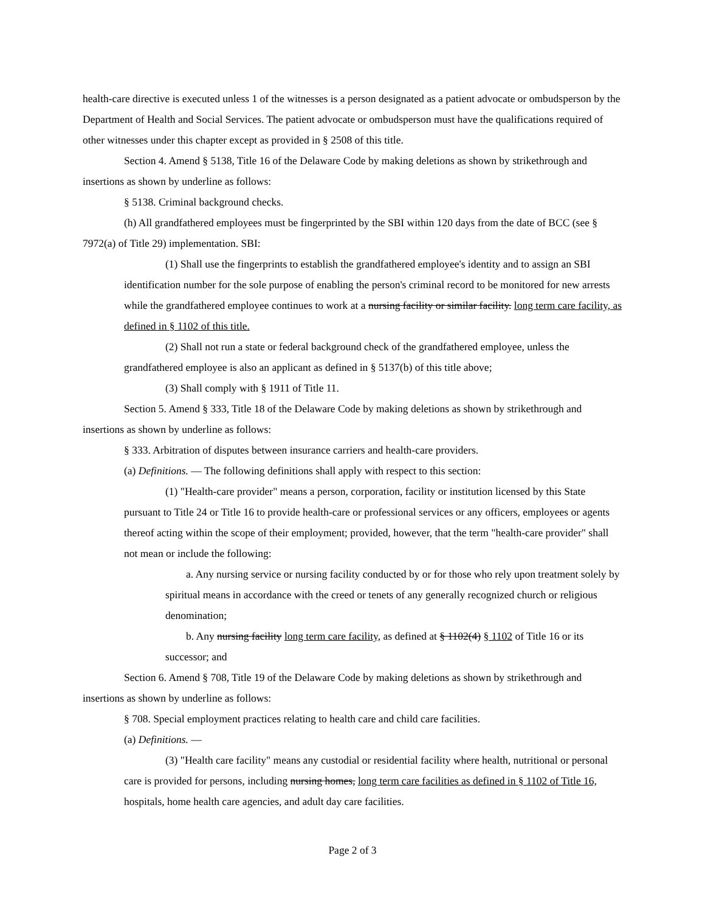health-care directive is executed unless 1 of the witnesses is a person designated as a patient advocate or ombudsperson by the Department of Health and Social Services. The patient advocate or ombudsperson must have the qualifications required of other witnesses under this chapter except as provided in § 2508 of this title.
Section 4. Amend § 5138, Title 16 of the Delaware Code by making deletions as shown by strikethrough and insertions as shown by underline as follows:
§ 5138. Criminal background checks.
(h) All grandfathered employees must be fingerprinted by the SBI within 120 days from the date of BCC (see § 7972(a) of Title 29) implementation. SBI:
(1) Shall use the fingerprints to establish the grandfathered employee's identity and to assign an SBI identification number for the sole purpose of enabling the person's criminal record to be monitored for new arrests while the grandfathered employee continues to work at a nursing facility or similar facility. long term care facility, as defined in § 1102 of this title.
(2) Shall not run a state or federal background check of the grandfathered employee, unless the grandfathered employee is also an applicant as defined in § 5137(b) of this title above;
(3) Shall comply with § 1911 of Title 11.
Section 5. Amend § 333, Title 18 of the Delaware Code by making deletions as shown by strikethrough and insertions as shown by underline as follows:
§ 333. Arbitration of disputes between insurance carriers and health-care providers.
(a) Definitions. — The following definitions shall apply with respect to this section:
(1) "Health-care provider" means a person, corporation, facility or institution licensed by this State pursuant to Title 24 or Title 16 to provide health-care or professional services or any officers, employees or agents thereof acting within the scope of their employment; provided, however, that the term "health-care provider" shall not mean or include the following:
a. Any nursing service or nursing facility conducted by or for those who rely upon treatment solely by spiritual means in accordance with the creed or tenets of any generally recognized church or religious denomination;
b. Any nursing facility long term care facility, as defined at § 1102(4) § 1102 of Title 16 or its successor; and
Section 6. Amend § 708, Title 19 of the Delaware Code by making deletions as shown by strikethrough and insertions as shown by underline as follows:
§ 708. Special employment practices relating to health care and child care facilities.
(a) Definitions. —
(3) "Health care facility" means any custodial or residential facility where health, nutritional or personal care is provided for persons, including nursing homes, long term care facilities as defined in § 1102 of Title 16, hospitals, home health care agencies, and adult day care facilities.
Page 2 of 3